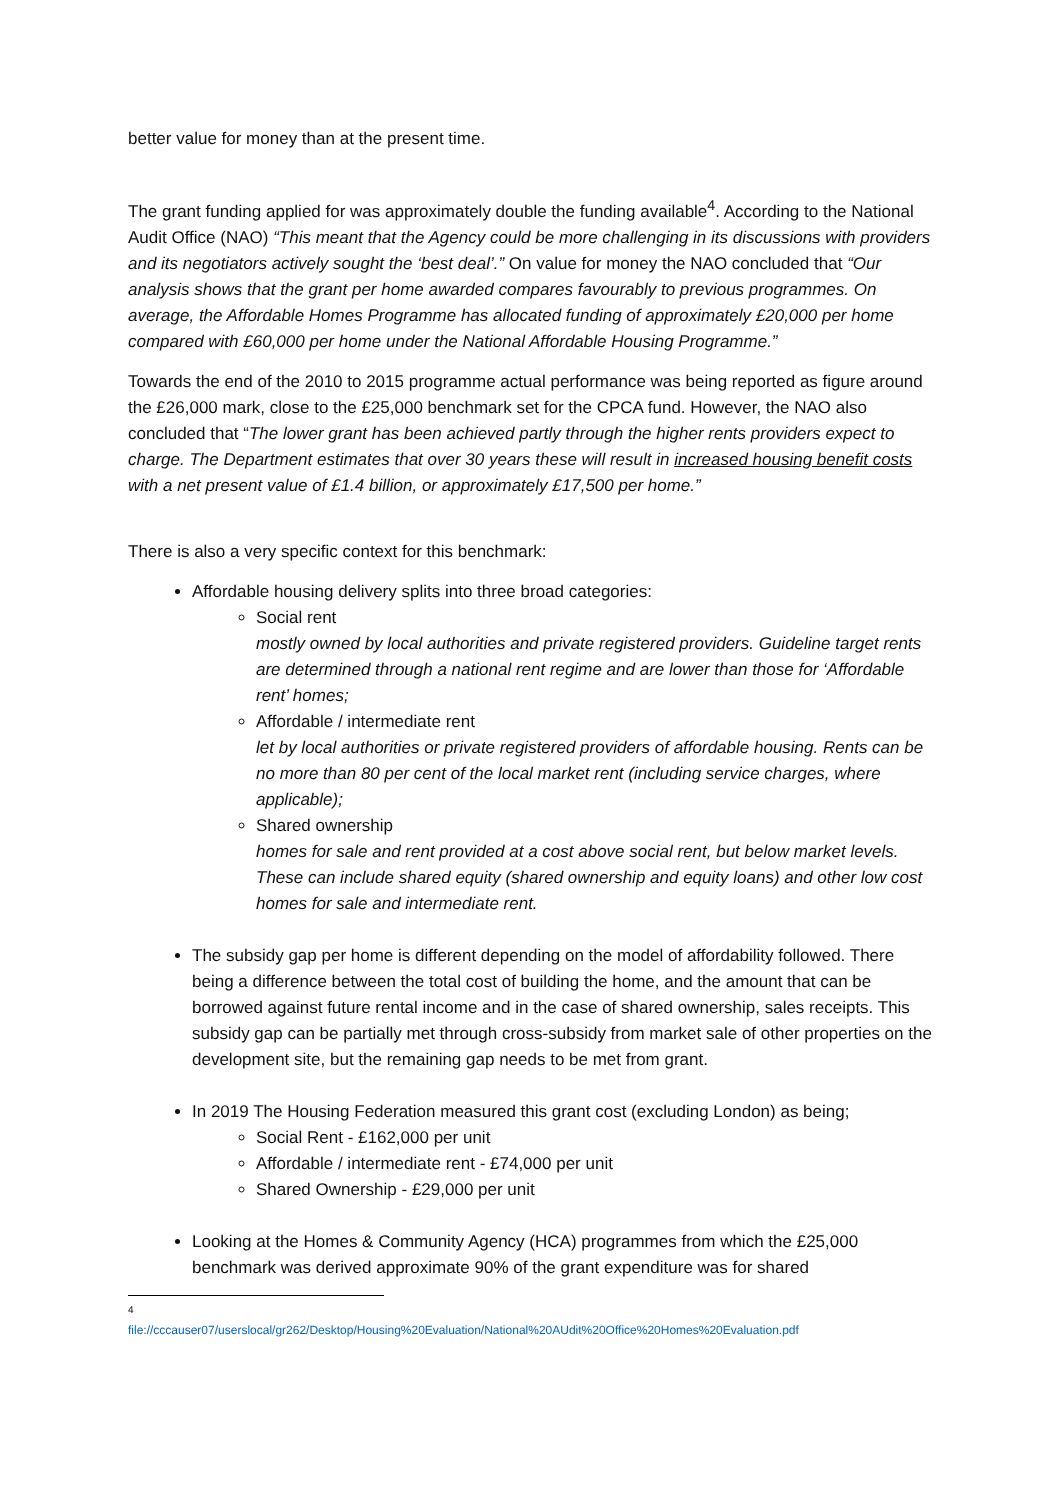better value for money than at the present time.
The grant funding applied for was approximately double the funding available<sup>4</sup>. According to the National Audit Office (NAO) “This meant that the Agency could be more challenging in its discussions with providers and its negotiators actively sought the ‘best deal’.” On value for money the NAO concluded that “Our analysis shows that the grant per home awarded compares favourably to previous programmes. On average, the Affordable Homes Programme has allocated funding of approximately £20,000 per home compared with £60,000 per home under the National Affordable Housing Programme.”
Towards the end of the 2010 to 2015 programme actual performance was being reported as figure around the £26,000 mark, close to the £25,000 benchmark set for the CPCA fund. However, the NAO also concluded that “The lower grant has been achieved partly through the higher rents providers expect to charge. The Department estimates that over 30 years these will result in increased housing benefit costs with a net present value of £1.4 billion, or approximately £17,500 per home.”
There is also a very specific context for this benchmark:
Affordable housing delivery splits into three broad categories:
Social rent
mostly owned by local authorities and private registered providers. Guideline target rents are determined through a national rent regime and are lower than those for ‘Affordable rent’ homes;
Affordable / intermediate rent
let by local authorities or private registered providers of affordable housing. Rents can be no more than 80 per cent of the local market rent (including service charges, where applicable);
Shared ownership
homes for sale and rent provided at a cost above social rent, but below market levels. These can include shared equity (shared ownership and equity loans) and other low cost homes for sale and intermediate rent.
The subsidy gap per home is different depending on the model of affordability followed. There being a difference between the total cost of building the home, and the amount that can be borrowed against future rental income and in the case of shared ownership, sales receipts. This subsidy gap can be partially met through cross-subsidy from market sale of other properties on the development site, but the remaining gap needs to be met from grant.
In 2019 The Housing Federation measured this grant cost (excluding London) as being;
Social Rent - £162,000 per unit
Affordable / intermediate rent - £74,000 per unit
Shared Ownership - £29,000 per unit
Looking at the Homes & Community Agency (HCA) programmes from which the £25,000 benchmark was derived approximate 90% of the grant expenditure was for shared
<sup>4</sup> file://cccauser07/userslocal/gr262/Desktop/Housing%20Evaluation/National%20AUdit%20Office%20Homes%20Evaluation.pdf